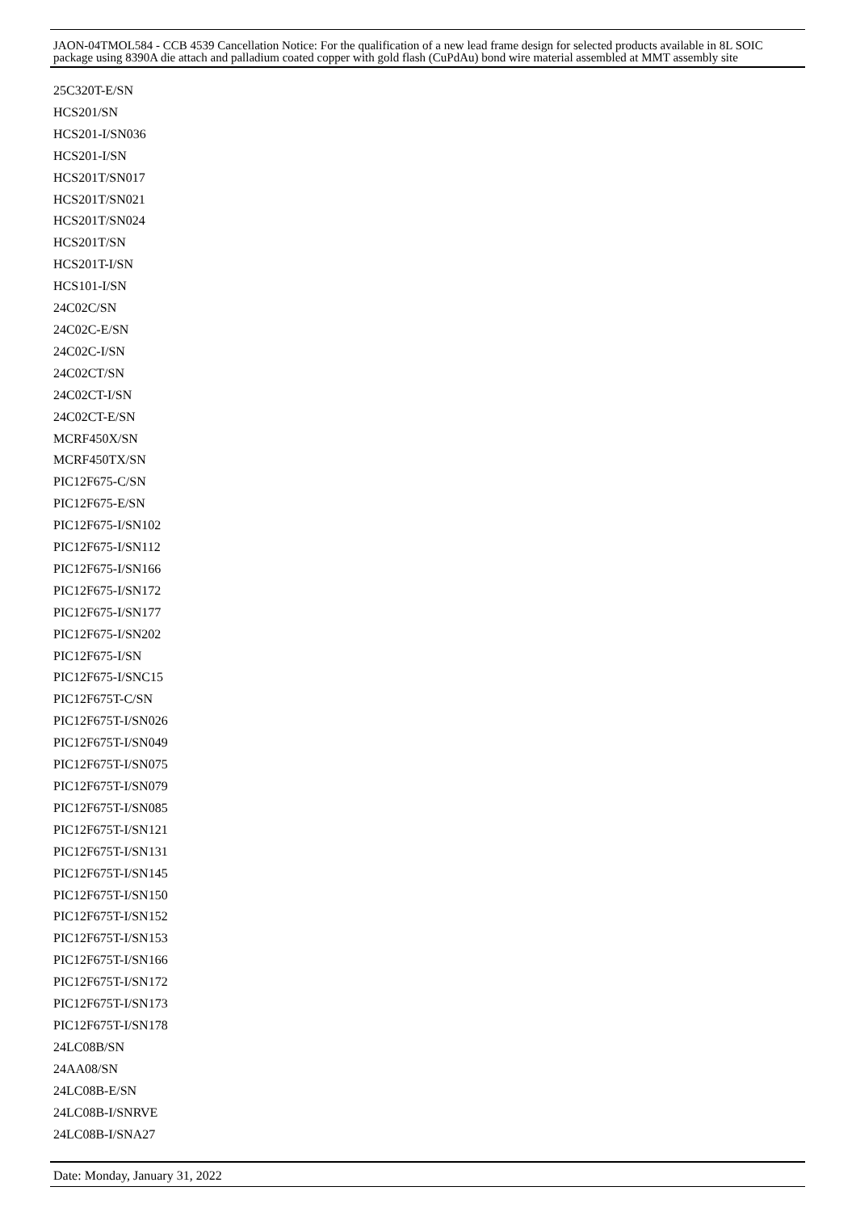25C320T-E/SN
HCS201/SN
HCS201-I/SN036
HCS201-I/SN
HCS201T/SN017
HCS201T/SN021
HCS201T/SN024
HCS201T/SN
HCS201T-I/SN
HCS101-I/SN
24C02C/SN
24C02C-E/SN
24C02C-I/SN
24C02CT/SN
24C02CT-I/SN
24C02CT-E/SN
MCRF450X/SN
MCRF450TX/SN
PIC12F675-C/SN
PIC12F675-E/SN
PIC12F675-I/SN102
PIC12F675-I/SN112
PIC12F675-I/SN166
PIC12F675-I/SN172
PIC12F675-I/SN177
PIC12F675-I/SN202
PIC12F675-I/SN
PIC12F675-I/SNC15
PIC12F675T-C/SN
PIC12F675T-I/SN026
PIC12F675T-I/SN049
PIC12F675T-I/SN075
PIC12F675T-I/SN079
PIC12F675T-I/SN085
PIC12F675T-I/SN121
PIC12F675T-I/SN131
PIC12F675T-I/SN145
PIC12F675T-I/SN150
PIC12F675T-I/SN152
PIC12F675T-I/SN153
PIC12F675T-I/SN166
PIC12F675T-I/SN172
PIC12F675T-I/SN173
PIC12F675T-I/SN178
24LC08B/SN
24AA08/SN
24LC08B-E/SN
24LC08B-I/SNRVE
24LC08B-I/SNA27
JAON-04TMOL584 - CCB 4539 Cancellation Notice: For the qualification of a new lead frame design for selected products available in 8L SOIC package using 8390A die attach and palladium coated copper with gold flash (CuPdAu) bond wire material assembled at MMT assembly site
Date: Monday, January 31, 2022